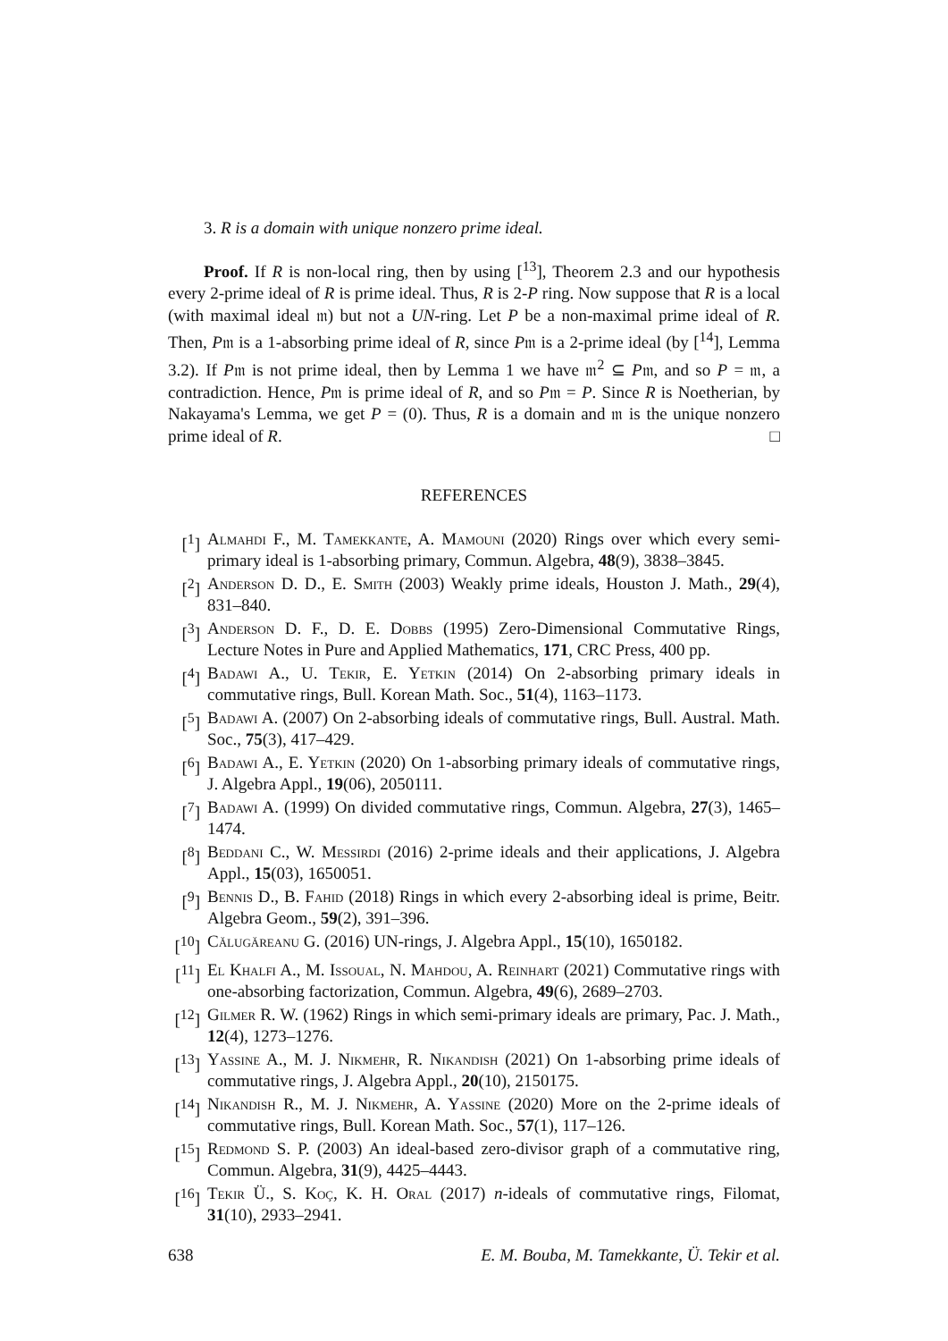3. R is a domain with unique nonzero prime ideal.
Proof. If R is non-local ring, then by using [<sup>13</sup>], Theorem 2.3 and our hypothesis every 2-prime ideal of R is prime ideal. Thus, R is 2-P ring. Now suppose that R is a local (with maximal ideal 𝔪) but not a UN-ring. Let P be a non-maximal prime ideal of R. Then, P𝔪 is a 1-absorbing prime ideal of R, since P𝔪 is a 2-prime ideal (by [<sup>14</sup>], Lemma 3.2). If P𝔪 is not prime ideal, then by Lemma 1 we have 𝔪<sup>2</sup> ⊆ P𝔪, and so P = 𝔪, a contradiction. Hence, P𝔪 is prime ideal of R, and so P𝔪 = P. Since R is Noetherian, by Nakayama's Lemma, we get P = (0). Thus, R is a domain and 𝔪 is the unique nonzero prime ideal of R. □
REFERENCES
[<sup>1</sup>] Almahdi F., M. Tamekkante, A. Mamouni (2020) Rings over which every semi-primary ideal is 1-absorbing primary, Commun. Algebra, 48(9), 3838–3845.
[<sup>2</sup>] Anderson D. D., E. Smith (2003) Weakly prime ideals, Houston J. Math., 29(4), 831–840.
[<sup>3</sup>] Anderson D. F., D. E. Dobbs (1995) Zero-Dimensional Commutative Rings, Lecture Notes in Pure and Applied Mathematics, 171, CRC Press, 400 pp.
[<sup>4</sup>] Badawi A., U. Tekir, E. Yetkin (2014) On 2-absorbing primary ideals in commutative rings, Bull. Korean Math. Soc., 51(4), 1163–1173.
[<sup>5</sup>] Badawi A. (2007) On 2-absorbing ideals of commutative rings, Bull. Austral. Math. Soc., 75(3), 417–429.
[<sup>6</sup>] Badawi A., E. Yetkin (2020) On 1-absorbing primary ideals of commutative rings, J. Algebra Appl., 19(06), 2050111.
[<sup>7</sup>] Badawi A. (1999) On divided commutative rings, Commun. Algebra, 27(3), 1465–1474.
[<sup>8</sup>] Beddani C., W. Messirdi (2016) 2-prime ideals and their applications, J. Algebra Appl., 15(03), 1650051.
[<sup>9</sup>] Bennis D., B. Fahid (2018) Rings in which every 2-absorbing ideal is prime, Beitr. Algebra Geom., 59(2), 391–396.
[<sup>10</sup>] Călugăreanu G. (2016) UN-rings, J. Algebra Appl., 15(10), 1650182.
[<sup>11</sup>] El Khalfi A., M. Issoual, N. Mahdou, A. Reinhart (2021) Commutative rings with one-absorbing factorization, Commun. Algebra, 49(6), 2689–2703.
[<sup>12</sup>] Gilmer R. W. (1962) Rings in which semi-primary ideals are primary, Pac. J. Math., 12(4), 1273–1276.
[<sup>13</sup>] Yassine A., M. J. Nikmehr, R. Nikandish (2021) On 1-absorbing prime ideals of commutative rings, J. Algebra Appl., 20(10), 2150175.
[<sup>14</sup>] Nikandish R., M. J. Nikmehr, A. Yassine (2020) More on the 2-prime ideals of commutative rings, Bull. Korean Math. Soc., 57(1), 117–126.
[<sup>15</sup>] Redmond S. P. (2003) An ideal-based zero-divisor graph of a commutative ring, Commun. Algebra, 31(9), 4425–4443.
[<sup>16</sup>] Tekir Ü., S. Koç, K. H. Oral (2017) n-ideals of commutative rings, Filomat, 31(10), 2933–2941.
638 E. M. Bouba, M. Tamekkante, Ü. Tekir et al.